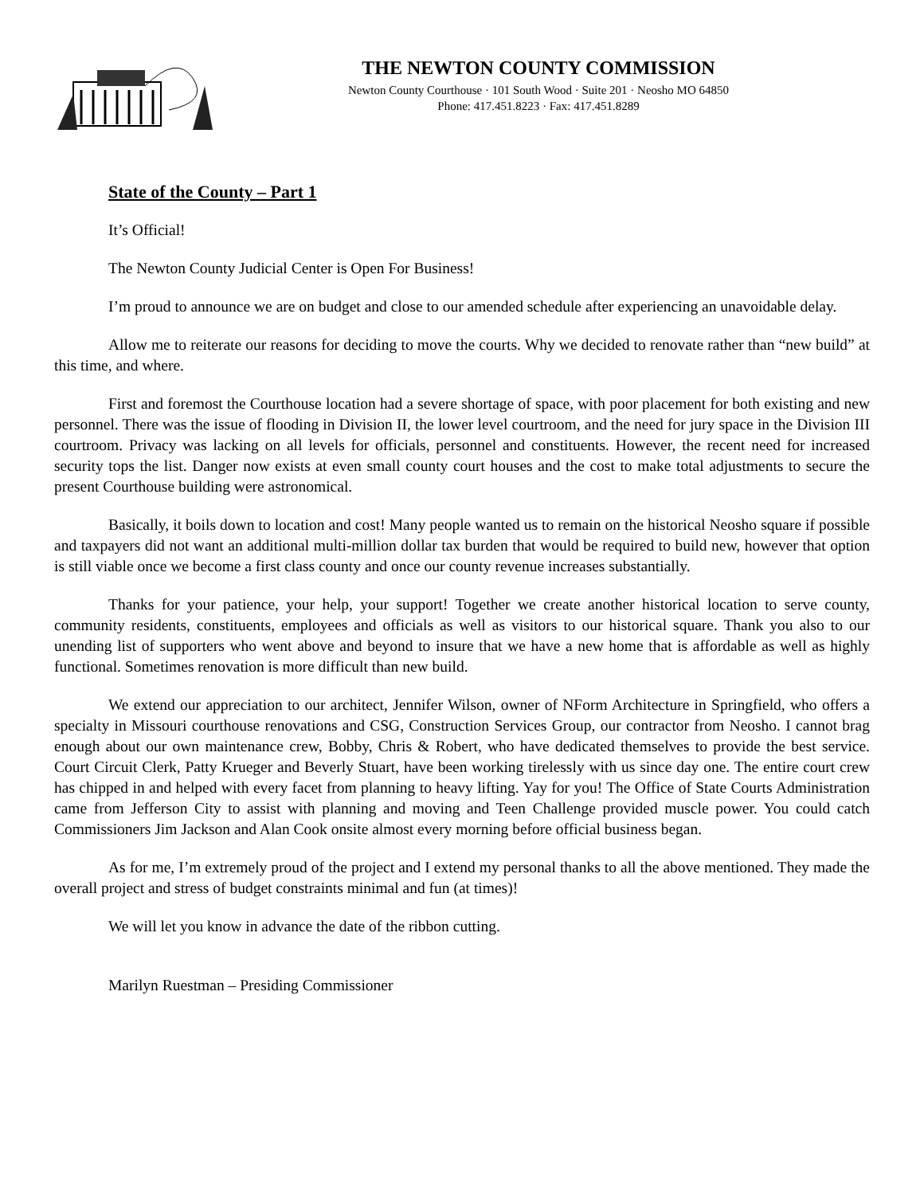THE NEWTON COUNTY COMMISSION
Newton County Courthouse · 101 South Wood · Suite 201 · Neosho MO 64850
Phone: 417.451.8223 · Fax: 417.451.8289
State of the County – Part 1
It’s Official!
The Newton County Judicial Center is Open For Business!
I’m proud to announce we are on budget and close to our amended schedule after experiencing an unavoidable delay.
Allow me to reiterate our reasons for deciding to move the courts. Why we decided to renovate rather than “new build” at this time, and where.
First and foremost the Courthouse location had a severe shortage of space, with poor placement for both existing and new personnel. There was the issue of flooding in Division II, the lower level courtroom, and the need for jury space in the Division III courtroom. Privacy was lacking on all levels for officials, personnel and constituents. However, the recent need for increased security tops the list. Danger now exists at even small county court houses and the cost to make total adjustments to secure the present Courthouse building were astronomical.
Basically, it boils down to location and cost! Many people wanted us to remain on the historical Neosho square if possible and taxpayers did not want an additional multi-million dollar tax burden that would be required to build new, however that option is still viable once we become a first class county and once our county revenue increases substantially.
Thanks for your patience, your help, your support! Together we create another historical location to serve county, community residents, constituents, employees and officials as well as visitors to our historical square. Thank you also to our unending list of supporters who went above and beyond to insure that we have a new home that is affordable as well as highly functional. Sometimes renovation is more difficult than new build.
We extend our appreciation to our architect, Jennifer Wilson, owner of NForm Architecture in Springfield, who offers a specialty in Missouri courthouse renovations and CSG, Construction Services Group, our contractor from Neosho. I cannot brag enough about our own maintenance crew, Bobby, Chris & Robert, who have dedicated themselves to provide the best service. Court Circuit Clerk, Patty Krueger and Beverly Stuart, have been working tirelessly with us since day one. The entire court crew has chipped in and helped with every facet from planning to heavy lifting. Yay for you! The Office of State Courts Administration came from Jefferson City to assist with planning and moving and Teen Challenge provided muscle power. You could catch Commissioners Jim Jackson and Alan Cook onsite almost every morning before official business began.
As for me, I’m extremely proud of the project and I extend my personal thanks to all the above mentioned. They made the overall project and stress of budget constraints minimal and fun (at times)!
We will let you know in advance the date of the ribbon cutting.
Marilyn Ruestman – Presiding Commissioner